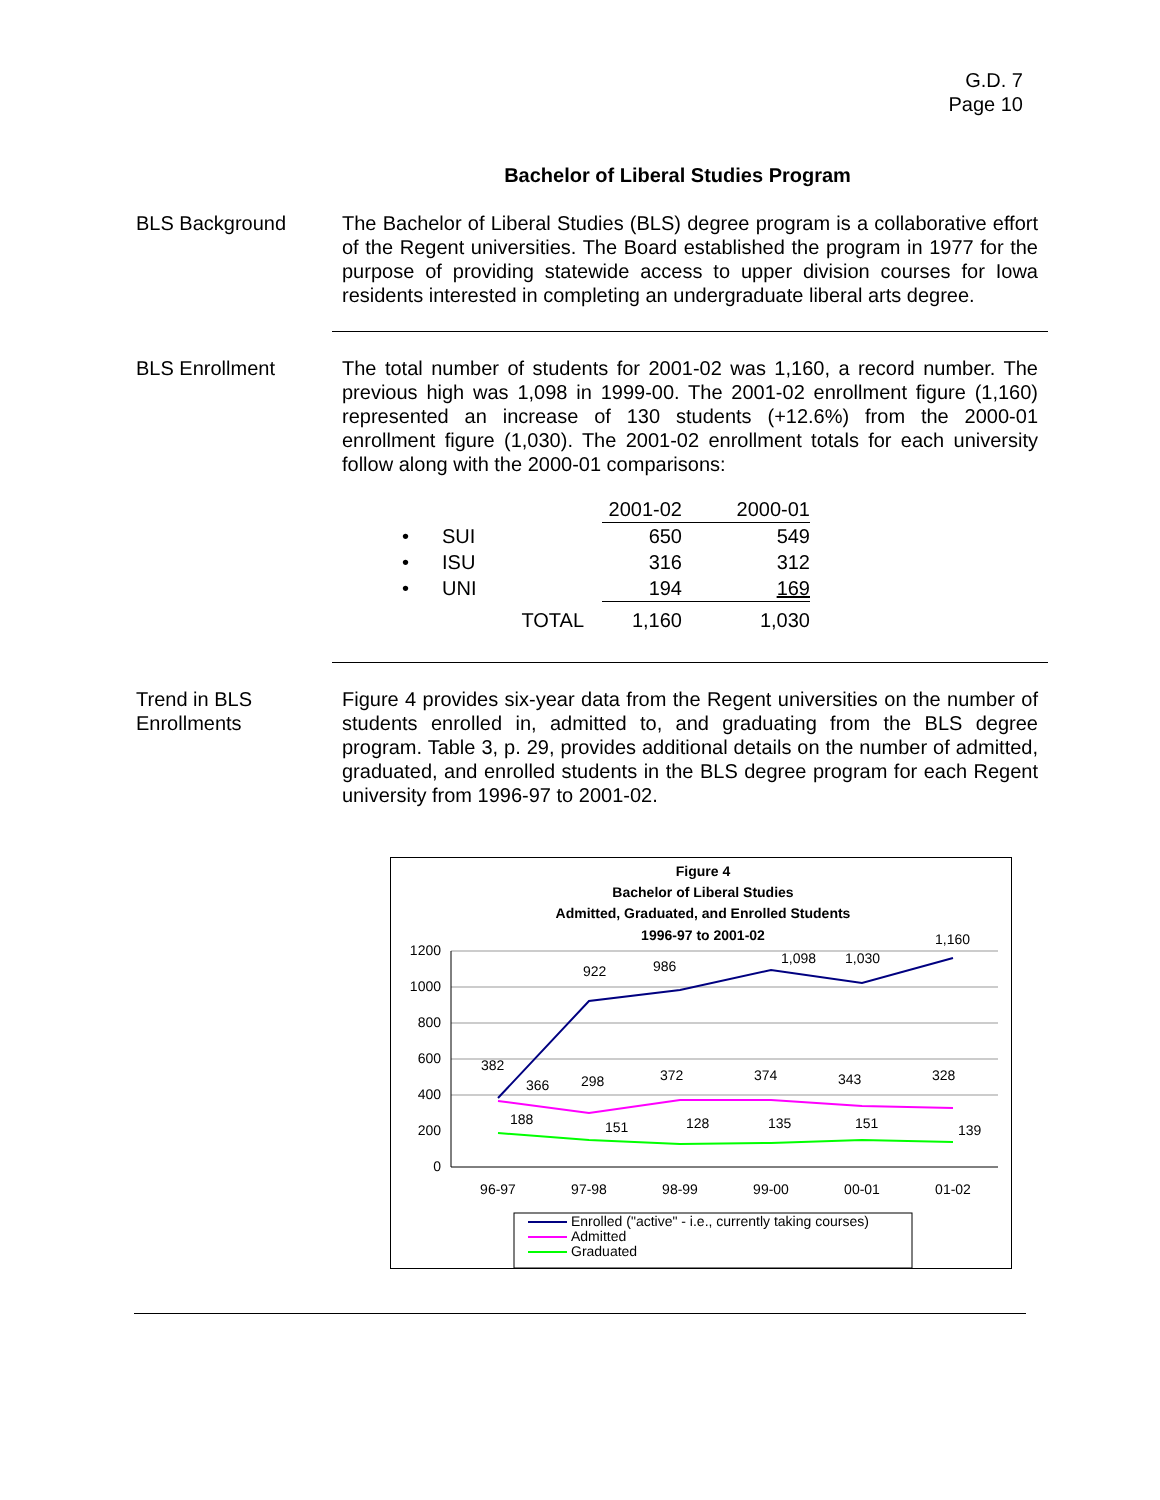G.D. 7
Page 10
Bachelor of Liberal Studies Program
BLS Background The Bachelor of Liberal Studies (BLS) degree program is a collaborative effort of the Regent universities. The Board established the program in 1977 for the purpose of providing statewide access to upper division courses for Iowa residents interested in completing an undergraduate liberal arts degree.
BLS Enrollment The total number of students for 2001-02 was 1,160, a record number. The previous high was 1,098 in 1999-00. The 2001-02 enrollment figure (1,160) represented an increase of 130 students (+12.6%) from the 2000-01 enrollment figure (1,030). The 2001-02 enrollment totals for each university follow along with the 2000-01 comparisons:
| | | 2001-02 | 2000-01 |
| • | SUI | 650 | 549 |
| • | ISU | 316 | 312 |
| • | UNI | 194 | 169 |
| | TOTAL | 1,160 | 1,030 |
Trend in BLS
Enrollments
Figure 4 provides six-year data from the Regent universities on the number of students enrolled in, admitted to, and graduating from the BLS degree program. Table 3, p. 29, provides additional details on the number of admitted, graduated, and enrolled students in the BLS degree program for each Regent university from 1996-97 to 2001-02.
Figure 4
Bachelor of Liberal Studies
Admitted, Graduated, and Enrolled Students
1996-97 to 2001-02
1200
1000
800
600
400
200
0
96-97
97-98
98-99
99-00
00-01
01-02
382
922
986
1,098
1,030
1,160
366
298
372
374
343
328
188
151
128
135
151
139
Enrolled ("active" - i.e., currently taking courses)
Admitted
Graduated